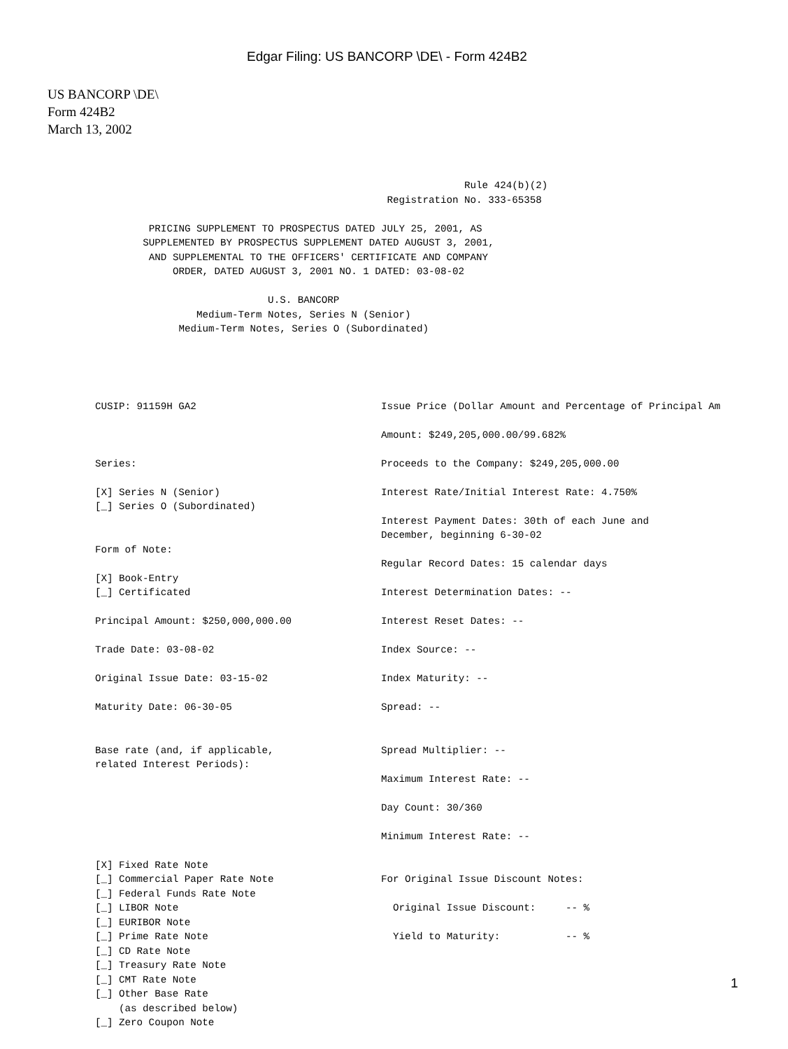Edgar Filing: US BANCORP \DE\ - Form 424B2
US BANCORP \DE\
Form 424B2
March 13, 2002
                                                                              Rule 424(b)(2)
                                                                 Registration No. 333-65358

                         PRICING SUPPLEMENT TO PROSPECTUS DATED JULY 25, 2001, AS
                        SUPPLEMENTED BY PROSPECTUS SUPPLEMENT DATED AUGUST 3, 2001,
                         AND SUPPLEMENTAL TO THE OFFICERS' CERTIFICATE AND COMPANY
                             ORDER, DATED AUGUST 3, 2001 NO. 1 DATED: 03-08-02

                                             U.S. BANCORP
                                 Medium-Term Notes, Series N (Senior)
                              Medium-Term Notes, Series O (Subordinated)
CUSIP: 91159H GA2
Issue Price (Dollar Amount and Percentage of Principal Am Amount: $249,205,000.00/99.682%
Series: [X] Series N (Senior) [_] Series O (Subordinated) Form of Note: [X] Book-Entry [_] Certificated Principal Amount: $250,000,000.00 Trade Date: 03-08-02 Original Issue Date: 03-15-02 Maturity Date: 06-30-05 Base rate (and, if applicable, related Interest Periods): [X] Fixed Rate Note [_] Commercial Paper Rate Note [_] Federal Funds Rate Note [_] LIBOR Note [_] EURIBOR Note [_] Prime Rate Note [_] CD Rate Note [_] Treasury Rate Note [_] CMT Rate Note [_] Other Base Rate (as described below) [_] Zero Coupon Note
Proceeds to the Company: $249,205,000.00 Interest Rate/Initial Interest Rate: 4.750% Interest Payment Dates: 30th of each June and December, beginning 6-30-02 Regular Record Dates: 15 calendar days Interest Determination Dates: -- Interest Reset Dates: -- Index Source: -- Index Maturity: -- Spread: -- Spread Multiplier: -- Maximum Interest Rate: -- Day Count: 30/360 Minimum Interest Rate: -- For Original Issue Discount Notes: Original Issue Discount: -- % Yield to Maturity: -- %
1